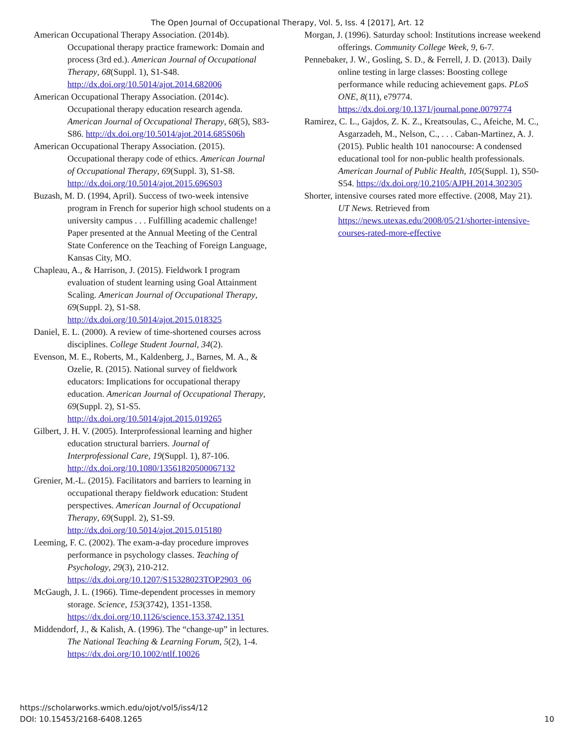The Open Journal of Occupational Therapy, Vol. 5, Iss. 4 [2017], Art. 12
American Occupational Therapy Association. (2014b). Occupational therapy practice framework: Domain and process (3rd ed.). American Journal of Occupational Therapy, 68(Suppl. 1), S1-S48. http://dx.doi.org/10.5014/ajot.2014.682006
American Occupational Therapy Association. (2014c). Occupational therapy education research agenda. American Journal of Occupational Therapy, 68(5), S83-S86. http://dx.doi.org/10.5014/ajot.2014.685S06h
American Occupational Therapy Association. (2015). Occupational therapy code of ethics. American Journal of Occupational Therapy, 69(Suppl. 3), S1-S8. http://dx.doi.org/10.5014/ajot.2015.696S03
Buzash, M. D. (1994, April). Success of two-week intensive program in French for superior high school students on a university campus . . . Fulfilling academic challenge! Paper presented at the Annual Meeting of the Central State Conference on the Teaching of Foreign Language, Kansas City, MO.
Chapleau, A., & Harrison, J. (2015). Fieldwork I program evaluation of student learning using Goal Attainment Scaling. American Journal of Occupational Therapy, 69(Suppl. 2), S1-S8. http://dx.doi.org/10.5014/ajot.2015.018325
Daniel, E. L. (2000). A review of time-shortened courses across disciplines. College Student Journal, 34(2).
Evenson, M. E., Roberts, M., Kaldenberg, J., Barnes, M. A., & Ozelie, R. (2015). National survey of fieldwork educators: Implications for occupational therapy education. American Journal of Occupational Therapy, 69(Suppl. 2), S1-S5. http://dx.doi.org/10.5014/ajot.2015.019265
Gilbert, J. H. V. (2005). Interprofessional learning and higher education structural barriers. Journal of Interprofessional Care, 19(Suppl. 1), 87-106. http://dx.doi.org/10.1080/13561820500067132
Grenier, M.-L. (2015). Facilitators and barriers to learning in occupational therapy fieldwork education: Student perspectives. American Journal of Occupational Therapy, 69(Suppl. 2), S1-S9. http://dx.doi.org/10.5014/ajot.2015.015180
Leeming, F. C. (2002). The exam-a-day procedure improves performance in psychology classes. Teaching of Psychology, 29(3), 210-212. https://dx.doi.org/10.1207/S15328023TOP2903_06
McGaugh, J. L. (1966). Time-dependent processes in memory storage. Science, 153(3742), 1351-1358. https://dx.doi.org/10.1126/science.153.3742.1351
Middendorf, J., & Kalish, A. (1996). The “change-up” in lectures. The National Teaching & Learning Forum, 5(2), 1-4. https://dx.doi.org/10.1002/ntlf.10026
Morgan, J. (1996). Saturday school: Institutions increase weekend offerings. Community College Week, 9, 6-7.
Pennebaker, J. W., Gosling, S. D., & Ferrell, J. D. (2013). Daily online testing in large classes: Boosting college performance while reducing achievement gaps. PLoS ONE, 8(11), e79774. https://dx.doi.org/10.1371/journal.pone.0079774
Ramirez, C. L., Gajdos, Z. K. Z., Kreatsoulas, C., Afeiche, M. C., Asgarzadeh, M., Nelson, C., . . . Caban-Martinez, A. J. (2015). Public health 101 nanocourse: A condensed educational tool for non-public health professionals. American Journal of Public Health, 105(Suppl. 1), S50-S54. https://dx.doi.org/10.2105/AJPH.2014.302305
Shorter, intensive courses rated more effective. (2008, May 21). UT News. Retrieved from https://news.utexas.edu/2008/05/21/shorter-intensive-courses-rated-more-effective
https://scholarworks.wmich.edu/ojot/vol5/iss4/12
DOI: 10.15453/2168-6408.1265
10